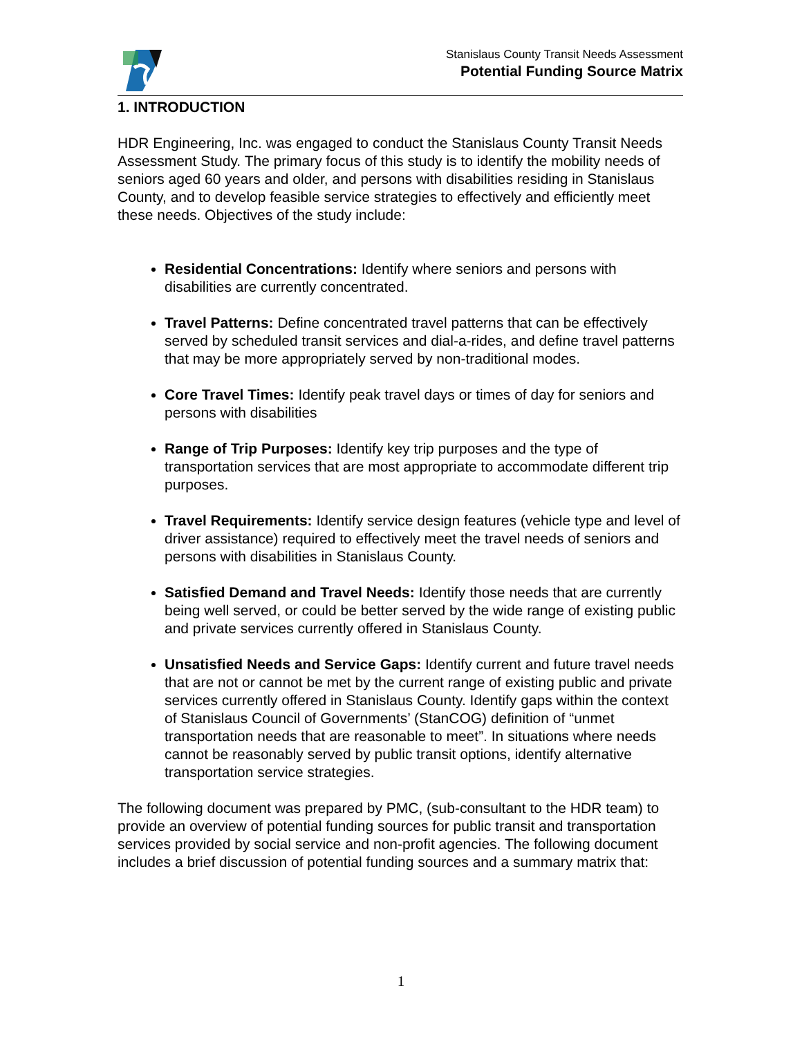Stanislaus County Transit Needs Assessment
Potential Funding Source Matrix
1. INTRODUCTION
HDR Engineering, Inc. was engaged to conduct the Stanislaus County Transit Needs Assessment Study. The primary focus of this study is to identify the mobility needs of seniors aged 60 years and older, and persons with disabilities residing in Stanislaus County, and to develop feasible service strategies to effectively and efficiently meet these needs. Objectives of the study include:
Residential Concentrations: Identify where seniors and persons with disabilities are currently concentrated.
Travel Patterns: Define concentrated travel patterns that can be effectively served by scheduled transit services and dial-a-rides, and define travel patterns that may be more appropriately served by non-traditional modes.
Core Travel Times: Identify peak travel days or times of day for seniors and persons with disabilities
Range of Trip Purposes: Identify key trip purposes and the type of transportation services that are most appropriate to accommodate different trip purposes.
Travel Requirements: Identify service design features (vehicle type and level of driver assistance) required to effectively meet the travel needs of seniors and persons with disabilities in Stanislaus County.
Satisfied Demand and Travel Needs: Identify those needs that are currently being well served, or could be better served by the wide range of existing public and private services currently offered in Stanislaus County.
Unsatisfied Needs and Service Gaps: Identify current and future travel needs that are not or cannot be met by the current range of existing public and private services currently offered in Stanislaus County. Identify gaps within the context of Stanislaus Council of Governments’ (StanCOG) definition of “unmet transportation needs that are reasonable to meet”. In situations where needs cannot be reasonably served by public transit options, identify alternative transportation service strategies.
The following document was prepared by PMC, (sub-consultant to the HDR team) to provide an overview of potential funding sources for public transit and transportation services provided by social service and non-profit agencies. The following document includes a brief discussion of potential funding sources and a summary matrix that:
1